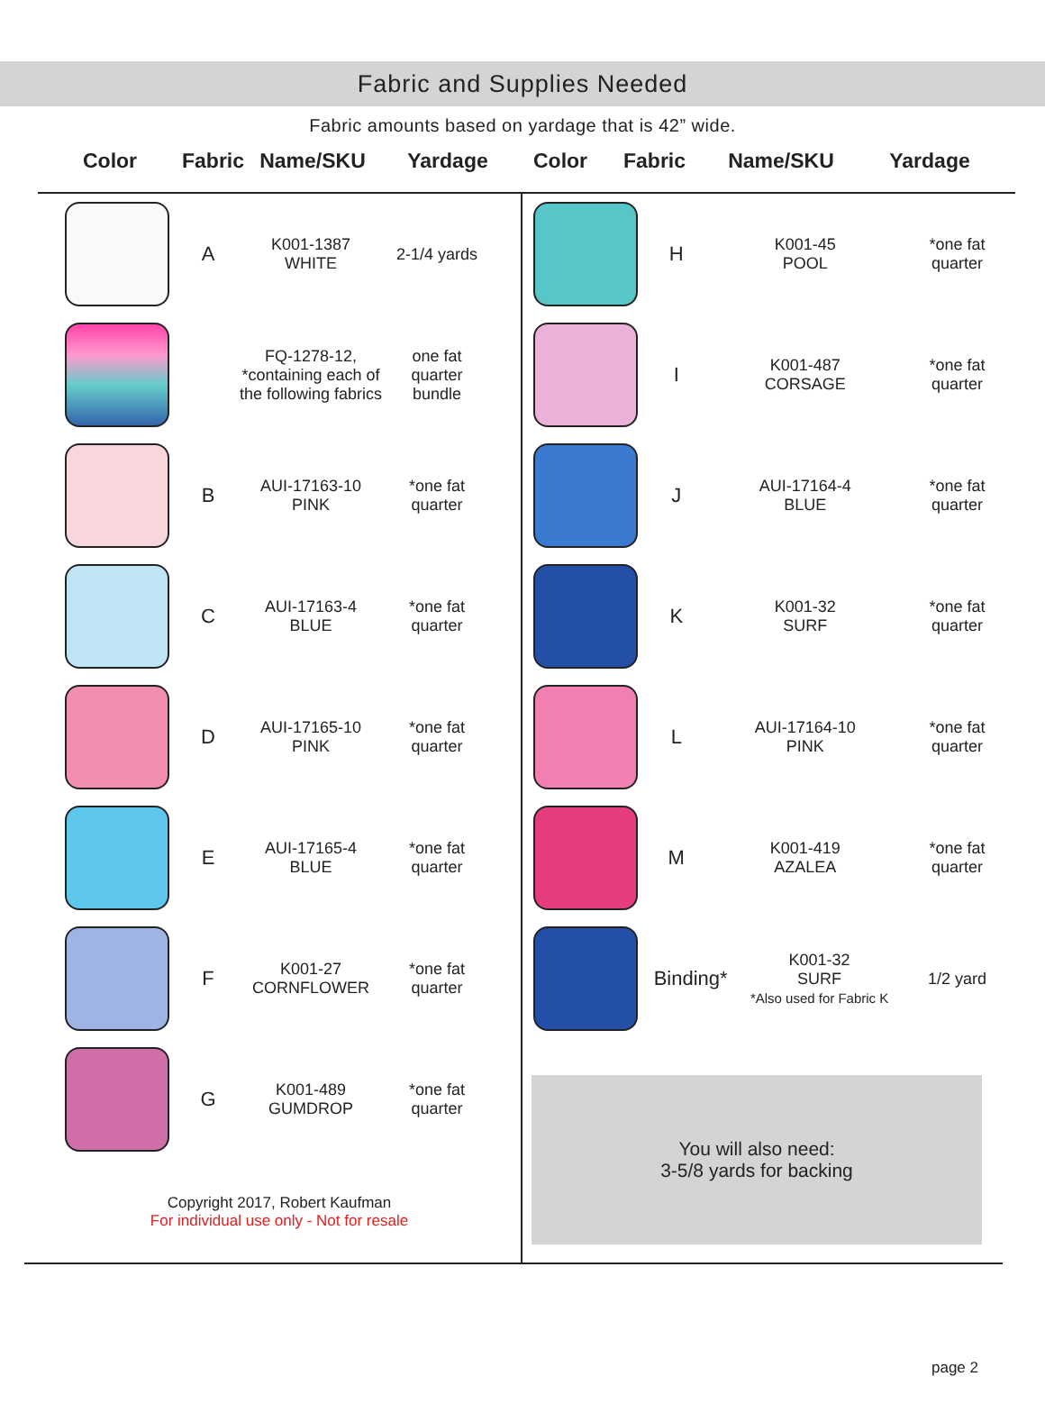Fabric and Supplies Needed
Fabric amounts based on yardage that is 42” wide.
Color Fabric
Name/SKU Yardage Color Fabric
Name/SKU Yardage
A
K001-1387
WHITE
2-1/4 yards
FQ-1278-12,
*containing each of
the following fabrics
one fat
quarter
bundle
B
AUI-17163-10
PINK
*one fat
quarter
C
AUI-17163-4
BLUE
*one fat
quarter
D
AUI-17165-10
PINK
*one fat
quarter
E
AUI-17165-4
BLUE
*one fat
quarter
F
K001-27
CORNFLOWER
*one fat
quarter
G
K001-489
GUMDROP
*one fat
quarter
Copyright 2017, Robert Kaufman
For individual use only - Not for resale
H
K001-45
POOL
*one fat
quarter
I
K001-487
CORSAGE
*one fat
quarter
J
AUI-17164-4
BLUE
*one fat
quarter
K
K001-32
SURF
*one fat
quarter
L
AUI-17164-10
PINK
*one fat
quarter
M
K001-419
AZALEA
*one fat
quarter
Binding*
K001-32
SURF
*Also used for Fabric K
1/2 yard
You will also need:
3-5/8 yards for backing
page 2